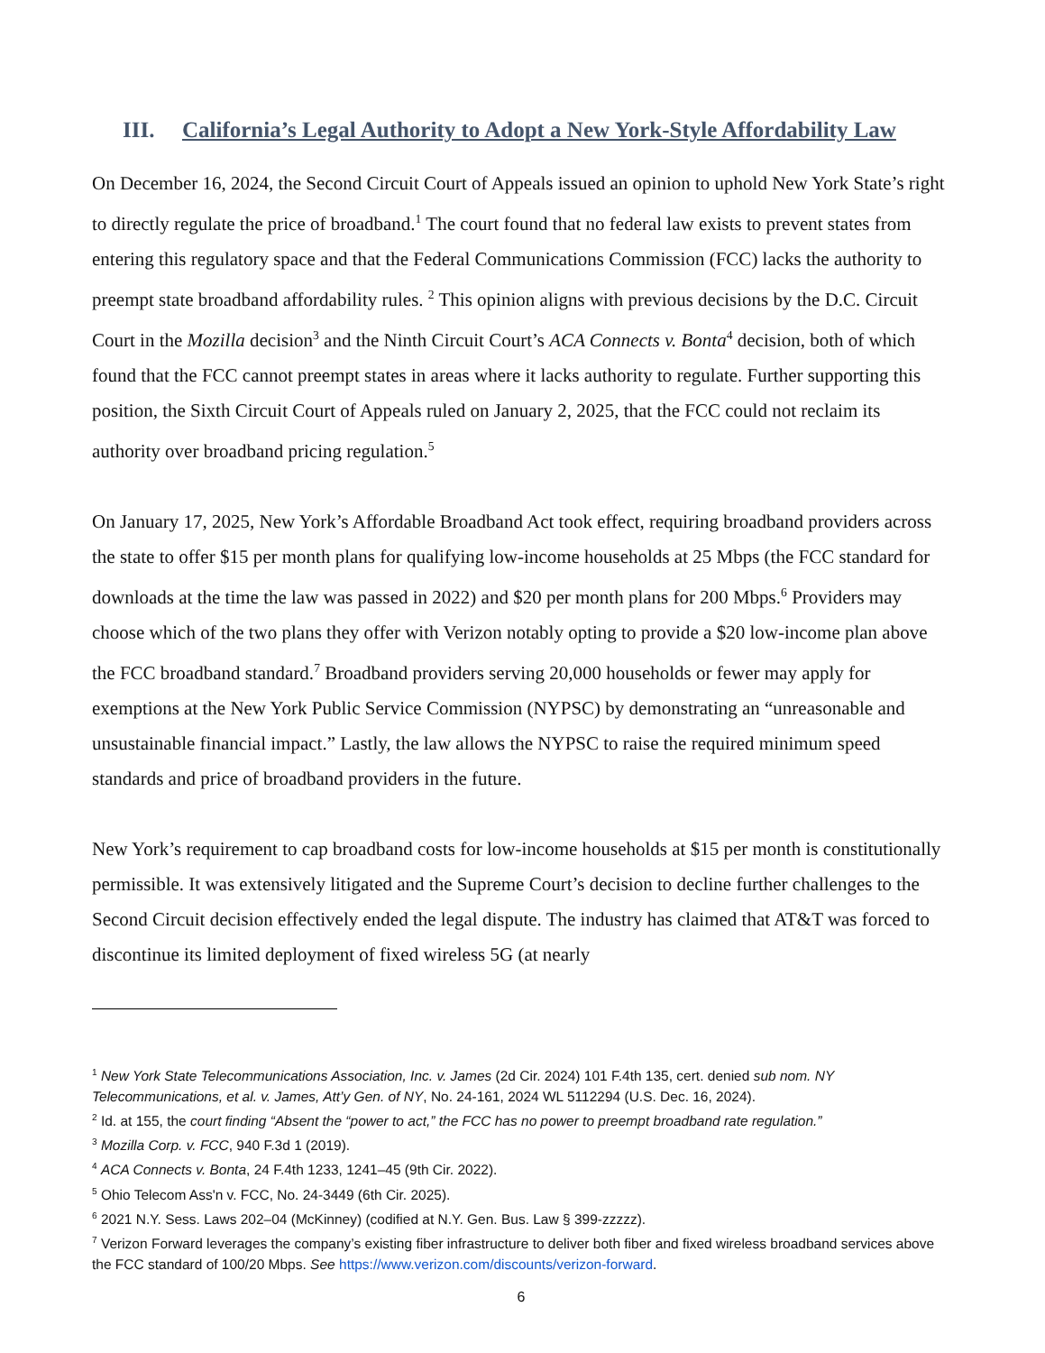III. California’s Legal Authority to Adopt a New York-Style Affordability Law
On December 16, 2024, the Second Circuit Court of Appeals issued an opinion to uphold New York State’s right to directly regulate the price of broadband.<sup>1</sup> The court found that no federal law exists to prevent states from entering this regulatory space and that the Federal Communications Commission (FCC) lacks the authority to preempt state broadband affordability rules. <sup>2</sup> This opinion aligns with previous decisions by the D.C. Circuit Court in the Mozilla decision<sup>3</sup> and the Ninth Circuit Court’s ACA Connects v. Bonta<sup>4</sup> decision, both of which found that the FCC cannot preempt states in areas where it lacks authority to regulate. Further supporting this position, the Sixth Circuit Court of Appeals ruled on January 2, 2025, that the FCC could not reclaim its authority over broadband pricing regulation.<sup>5</sup>
On January 17, 2025, New York’s Affordable Broadband Act took effect, requiring broadband providers across the state to offer $15 per month plans for qualifying low-income households at 25 Mbps (the FCC standard for downloads at the time the law was passed in 2022) and $20 per month plans for 200 Mbps.<sup>6</sup> Providers may choose which of the two plans they offer with Verizon notably opting to provide a $20 low-income plan above the FCC broadband standard.<sup>7</sup> Broadband providers serving 20,000 households or fewer may apply for exemptions at the New York Public Service Commission (NYPSC) by demonstrating an “unreasonable and unsustainable financial impact.” Lastly, the law allows the NYPSC to raise the required minimum speed standards and price of broadband providers in the future.
New York’s requirement to cap broadband costs for low-income households at $15 per month is constitutionally permissible. It was extensively litigated and the Supreme Court’s decision to decline further challenges to the Second Circuit decision effectively ended the legal dispute. The industry has claimed that AT&T was forced to discontinue its limited deployment of fixed wireless 5G (at nearly
<sup>1</sup> New York State Telecommunications Association, Inc. v. James (2d Cir. 2024) 101 F.4th 135, cert. denied sub nom. NY Telecommunications, et al. v. James, Att’y Gen. of NY, No. 24-161, 2024 WL 5112294 (U.S. Dec. 16, 2024).
<sup>2</sup> Id. at 155, the court finding “Absent the “power to act,” the FCC has no power to preempt broadband rate regulation.”
<sup>3</sup> Mozilla Corp. v. FCC, 940 F.3d 1 (2019).
<sup>4</sup> ACA Connects v. Bonta, 24 F.4th 1233, 1241–45 (9th Cir. 2022).
<sup>5</sup> Ohio Telecom Ass'n v. FCC, No. 24-3449 (6th Cir. 2025).
<sup>6</sup> 2021 N.Y. Sess. Laws 202–04 (McKinney) (codified at N.Y. Gen. Bus. Law § 399-zzzzz).
<sup>7</sup> Verizon Forward leverages the company’s existing fiber infrastructure to deliver both fiber and fixed wireless broadband services above the FCC standard of 100/20 Mbps. See https://www.verizon.com/discounts/verizon-forward.
6